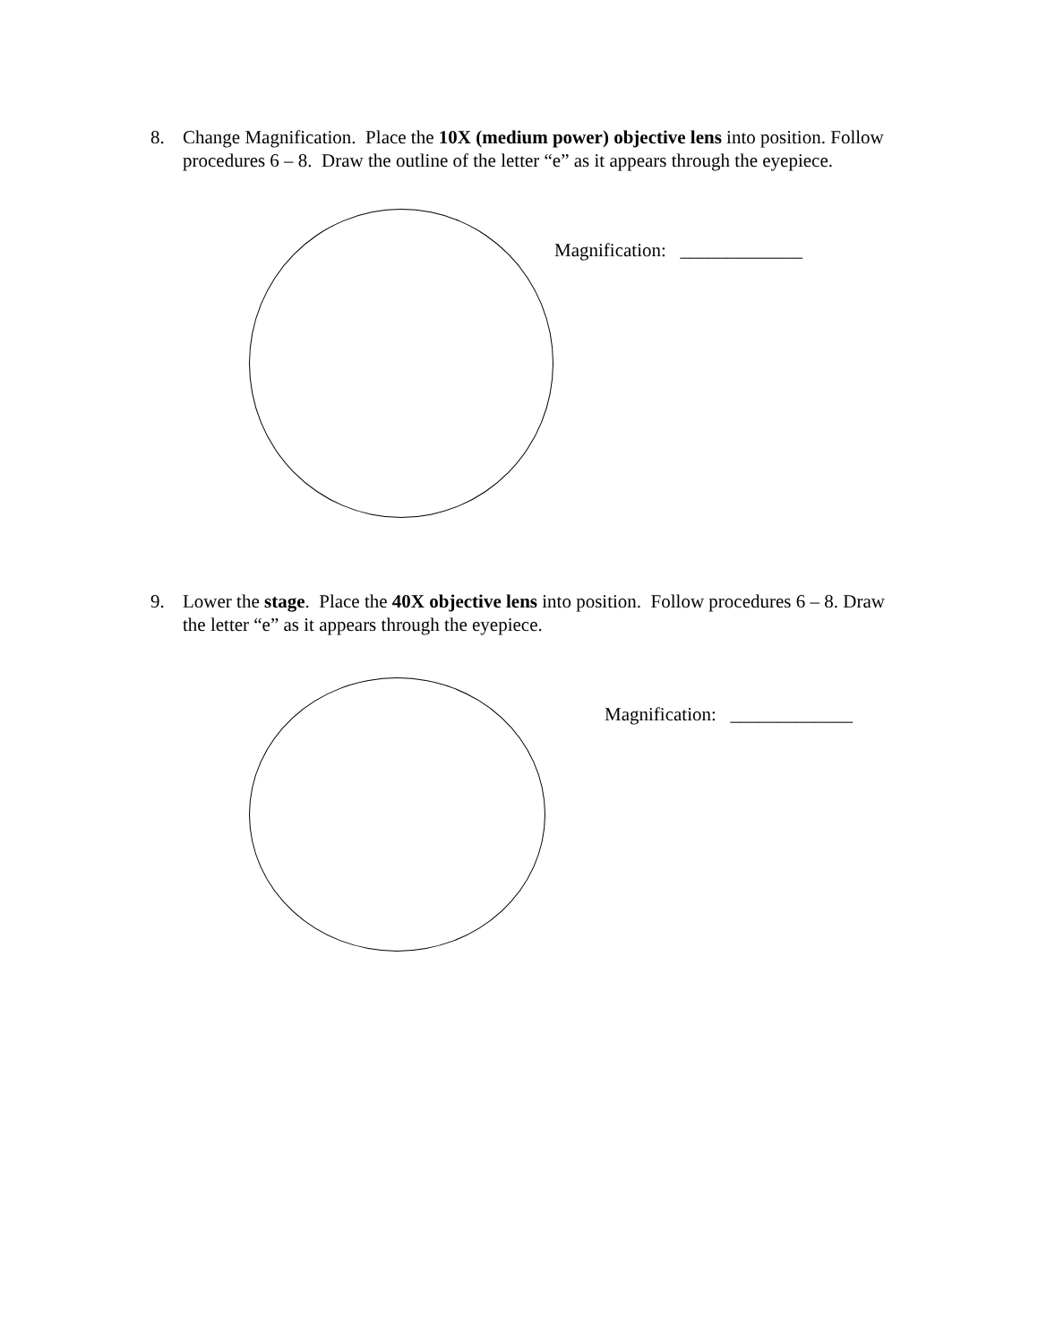8. Change Magnification. Place the 10X (medium power) objective lens into position. Follow procedures 6 – 8. Draw the outline of the letter “e” as it appears through the eyepiece.
Magnification: _____________
9. Lower the stage. Place the 40X objective lens into position. Follow procedures 6 – 8. Draw the letter “e” as it appears through the eyepiece.
Magnification: _____________